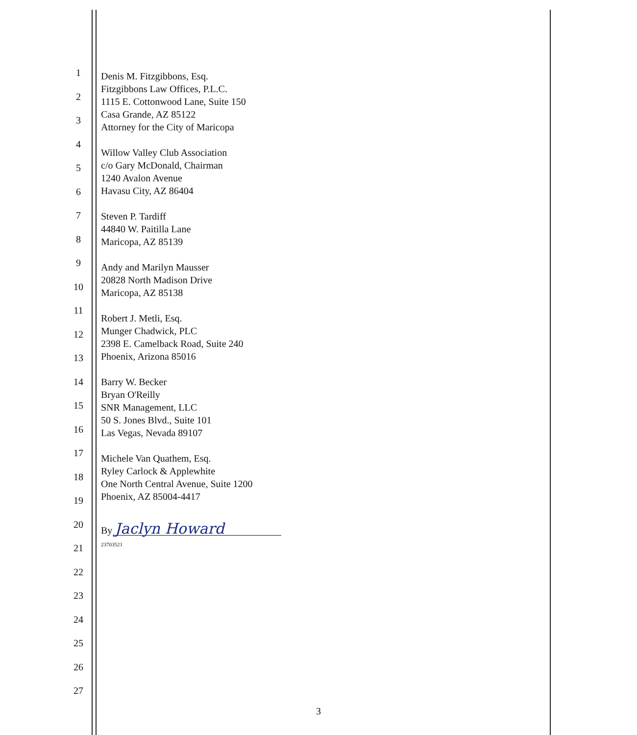1
2
3
4
5
6
7
8
9
10
11
12
13
14
15
16
17
18
19
20
21
22
23
24
25
26
27
Denis M. Fitzgibbons, Esq.
Fitzgibbons Law Offices, P.L.C.
1115 E. Cottonwood Lane, Suite 150
Casa Grande, AZ 85122
Attorney for the City of Maricopa
Willow Valley Club Association
c/o Gary McDonald, Chairman
1240 Avalon Avenue
Havasu City, AZ 86404
Steven P. Tardiff
44840 W. Paitilla Lane
Maricopa, AZ 85139
Andy and Marilyn Mausser
20828 North Madison Drive
Maricopa, AZ 85138
Robert J. Metli, Esq.
Munger Chadwick, PLC
2398 E. Camelback Road, Suite 240
Phoenix, Arizona 85016
Barry W. Becker
Bryan O'Reilly
SNR Management, LLC
50 S. Jones Blvd., Suite 101
Las Vegas, Nevada 89107
Michele Van Quathem, Esq.
Ryley Carlock & Applewhite
One North Central Avenue, Suite 1200
Phoenix, AZ 85004-4417
By Jaclyn Howard
23703521
3